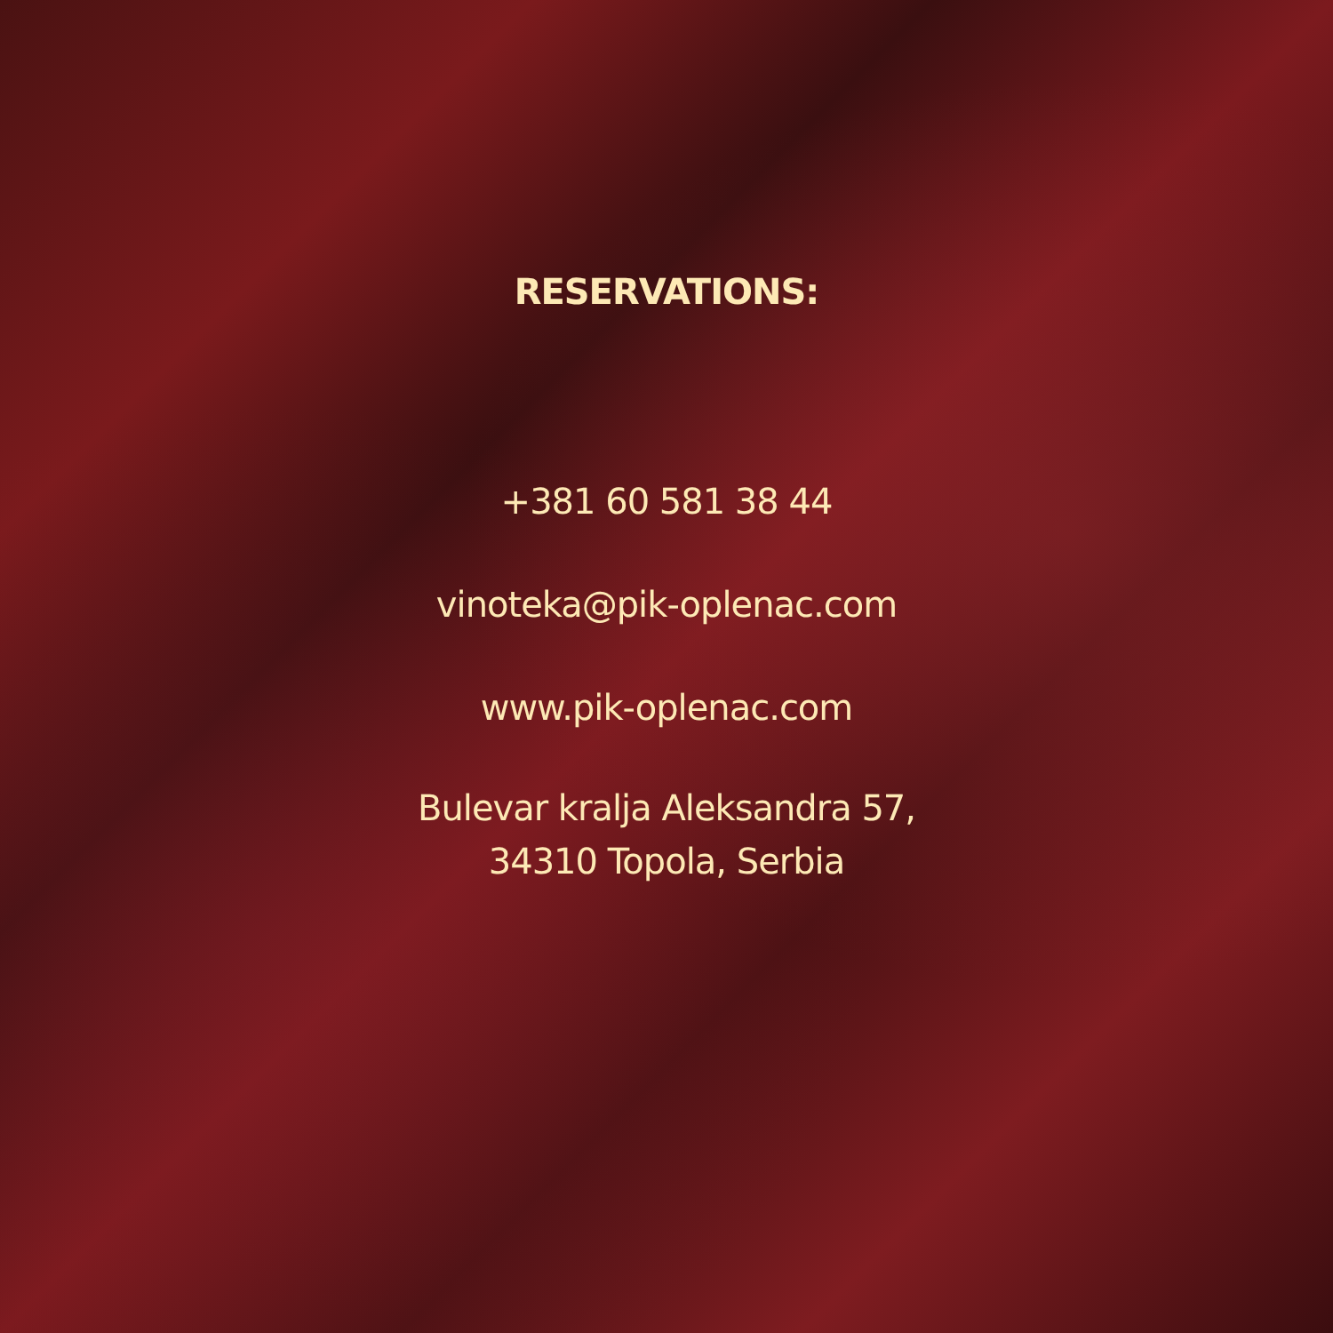RESERVATIONS:
+381 60 581 38 44
vinoteka@pik-oplenac.com
www.pik-oplenac.com
Bulevar kralja Aleksandra 57,
34310 Topola, Serbia